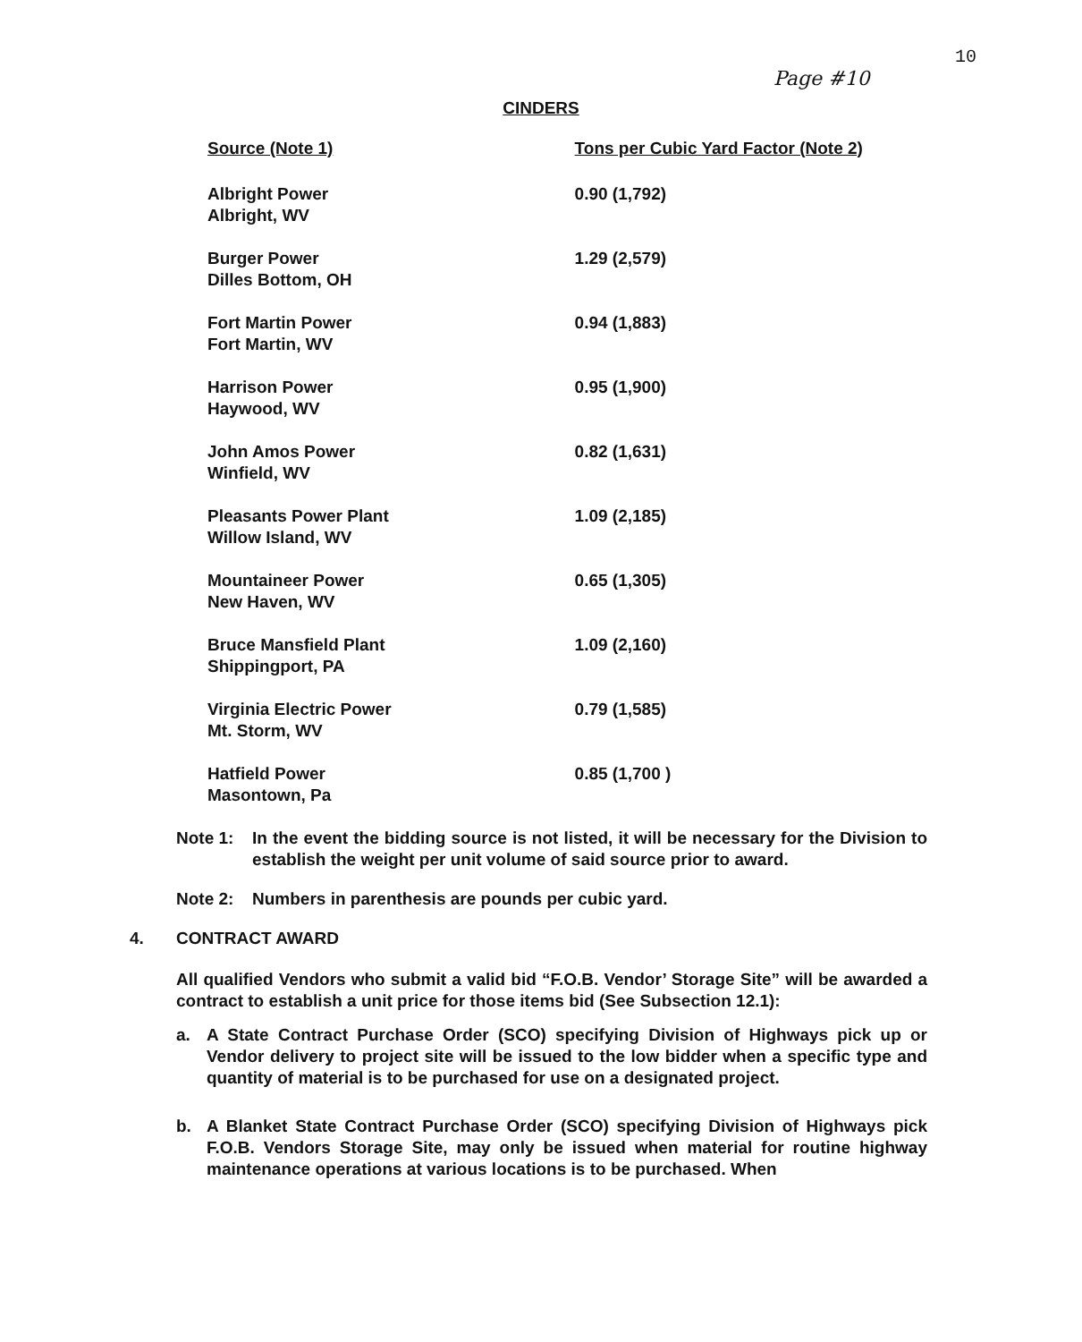10
Page #10
CINDERS
| Source (Note 1) | Tons per Cubic Yard Factor (Note 2) |
| --- | --- |
| Albright Power Albright, WV | 0.90 (1,792) |
| Burger Power Dilles Bottom, OH | 1.29 (2,579) |
| Fort Martin Power Fort Martin, WV | 0.94 (1,883) |
| Harrison Power Haywood, WV | 0.95 (1,900) |
| John Amos Power Winfield, WV | 0.82 (1,631) |
| Pleasants Power Plant Willow Island, WV | 1.09 (2,185) |
| Mountaineer Power New Haven, WV | 0.65 (1,305) |
| Bruce Mansfield Plant Shippingport, PA | 1.09 (2,160) |
| Virginia Electric Power Mt. Storm, WV | 0.79 (1,585) |
| Hatfield Power Masontown, Pa | 0.85 (1,700 ) |
Note 1: In the event the bidding source is not listed, it will be necessary for the Division to establish the weight per unit volume of said source prior to award.
Note 2: Numbers in parenthesis are pounds per cubic yard.
4. CONTRACT AWARD
All qualified Vendors who submit a valid bid “F.O.B. Vendor’ Storage Site” will be awarded a contract to establish a unit price for those items bid (See Subsection 12.1):
a. A State Contract Purchase Order (SCO) specifying Division of Highways pick up or Vendor delivery to project site will be issued to the low bidder when a specific type and quantity of material is to be purchased for use on a designated project.
b. A Blanket State Contract Purchase Order (SCO) specifying Division of Highways pick F.O.B. Vendors Storage Site, may only be issued when material for routine highway maintenance operations at various locations is to be purchased. When